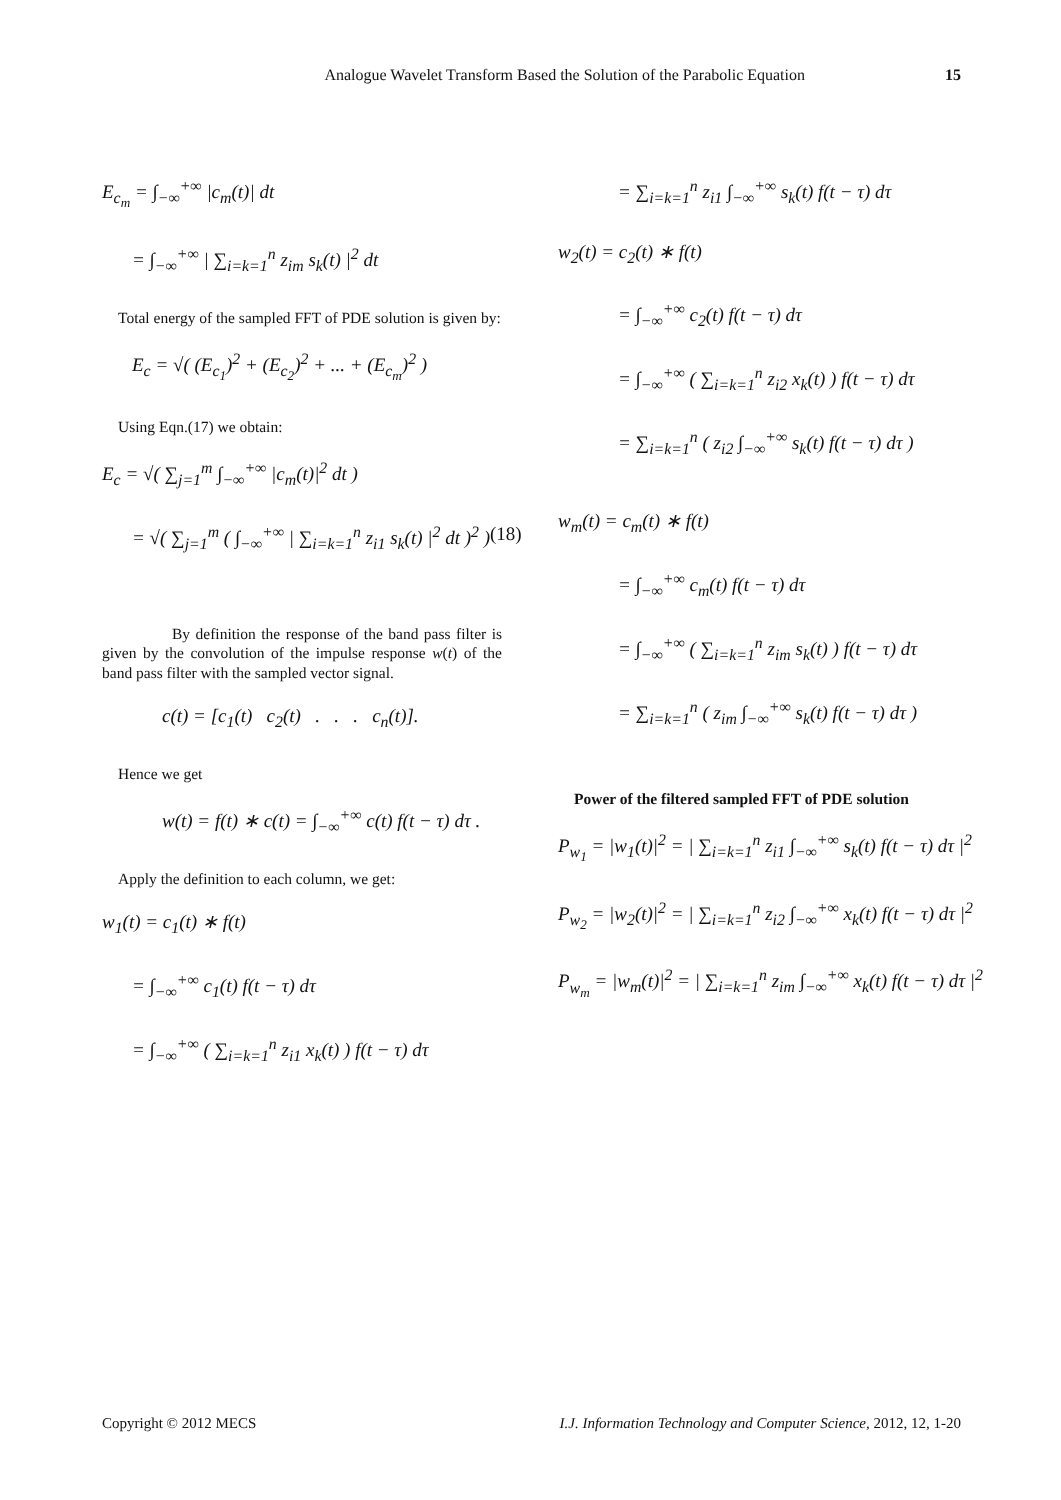Analogue Wavelet Transform Based the Solution of the Parabolic Equation 15
E<sub>c<sub>m</sub></sub> = ∫<sub>−∞</sub><sup>+∞</sup> |c<sub>m</sub>(t)| dt
= ∫<sub>−∞</sub><sup>+∞</sup> | ∑<sub>i=k=1</sub><sup>n</sup> z<sub>im</sub> s<sub>k</sub>(t) |<sup>2</sup> dt
Total energy of the sampled FFT of PDE solution is given by:
E<sub>c</sub> = √( (E<sub>c<sub>1</sub></sub>)<sup>2</sup> + (E<sub>c<sub>2</sub></sub>)<sup>2</sup> + ... + (E<sub>c<sub>m</sub></sub>)<sup>2</sup> )
Using Eqn.(17) we obtain:
E<sub>c</sub> = √( ∑<sub>j=1</sub><sup>m</sup> ∫<sub>−∞</sub><sup>+∞</sup> |c<sub>m</sub>(t)|<sup>2</sup> dt )
= √( ∑<sub>j=1</sub><sup>m</sup> ( ∫<sub>−∞</sub><sup>+∞</sup> | ∑<sub>i=k=1</sub><sup>n</sup> z<sub>i1</sub> s<sub>k</sub>(t) |<sup>2</sup> dt )<sup>2</sup> ) (18)
By definition the response of the band pass filter is given by the convolution of the impulse response w(t) of the band pass filter with the sampled vector signal.
c(t) = [c<sub>1</sub>(t) c<sub>2</sub>(t) . . . c<sub>n</sub>(t)].
Hence we get
w(t) = f(t) ∗ c(t) = ∫<sub>−∞</sub><sup>+∞</sup> c(t) f(t − τ) dτ .
Apply the definition to each column, we get:
w<sub>1</sub>(t) = c<sub>1</sub>(t) ∗ f(t)
= ∫<sub>−∞</sub><sup>+∞</sup> c<sub>1</sub>(t) f(t − τ) dτ
= ∫<sub>−∞</sub><sup>+∞</sup> ( ∑<sub>i=k=1</sub><sup>n</sup> z<sub>i1</sub> x<sub>k</sub>(t) ) f(t − τ) dτ
= ∑<sub>i=k=1</sub><sup>n</sup> z<sub>i1</sub> ∫<sub>−∞</sub><sup>+∞</sup> s<sub>k</sub>(t) f(t − τ) dτ
w<sub>2</sub>(t) = c<sub>2</sub>(t) ∗ f(t)
= ∫<sub>−∞</sub><sup>+∞</sup> c<sub>2</sub>(t) f(t − τ) dτ
= ∫<sub>−∞</sub><sup>+∞</sup> ( ∑<sub>i=k=1</sub><sup>n</sup> z<sub>i2</sub> x<sub>k</sub>(t) ) f(t − τ) dτ
= ∑<sub>i=k=1</sub><sup>n</sup> ( z<sub>i2</sub> ∫<sub>−∞</sub><sup>+∞</sup> s<sub>k</sub>(t) f(t − τ) dτ )
w<sub>m</sub>(t) = c<sub>m</sub>(t) ∗ f(t)
= ∫<sub>−∞</sub><sup>+∞</sup> c<sub>m</sub>(t) f(t − τ) dτ
= ∫<sub>−∞</sub><sup>+∞</sup> ( ∑<sub>i=k=1</sub><sup>n</sup> z<sub>im</sub> s<sub>k</sub>(t) ) f(t − τ) dτ
= ∑<sub>i=k=1</sub><sup>n</sup> ( z<sub>im</sub> ∫<sub>−∞</sub><sup>+∞</sup> s<sub>k</sub>(t) f(t − τ) dτ )
Power of the filtered sampled FFT of PDE solution
P<sub>w<sub>1</sub></sub> = |w<sub>1</sub>(t)|<sup>2</sup> = | ∑<sub>i=k=1</sub><sup>n</sup> z<sub>i1</sub> ∫<sub>−∞</sub><sup>+∞</sup> s<sub>k</sub>(t) f(t − τ) dτ |<sup>2</sup>
P<sub>w<sub>2</sub></sub> = |w<sub>2</sub>(t)|<sup>2</sup> = | ∑<sub>i=k=1</sub><sup>n</sup> z<sub>i2</sub> ∫<sub>−∞</sub><sup>+∞</sup> x<sub>k</sub>(t) f(t − τ) dτ |<sup>2</sup>
P<sub>w<sub>m</sub></sub> = |w<sub>m</sub>(t)|<sup>2</sup> = | ∑<sub>i=k=1</sub><sup>n</sup> z<sub>im</sub> ∫<sub>−∞</sub><sup>+∞</sup> x<sub>k</sub>(t) f(t − τ) dτ |<sup>2</sup>
Copyright © 2012 MECS I.J. Information Technology and Computer Science, 2012, 12, 1-20